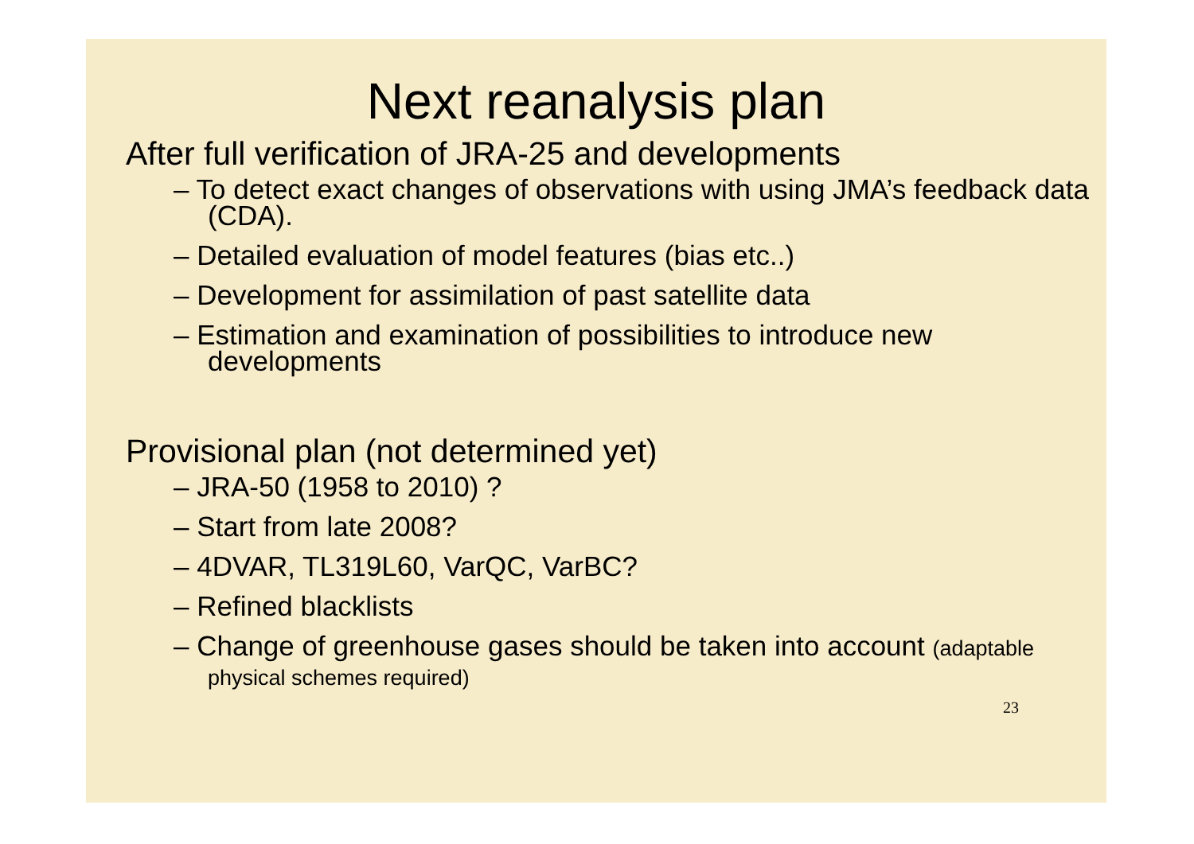Next reanalysis plan
After full verification of JRA-25 and developments
– To detect exact changes of observations with using JMA’s feedback data (CDA).
– Detailed evaluation of model features (bias etc..)
– Development for assimilation of past satellite data
– Estimation and examination of possibilities to introduce new developments
Provisional plan (not determined yet)
– JRA-50 (1958 to 2010) ?
– Start from late 2008?
– 4DVAR, TL319L60, VarQC, VarBC?
– Refined blacklists
– Change of greenhouse gases should be taken into account (adaptable physical schemes required)
23